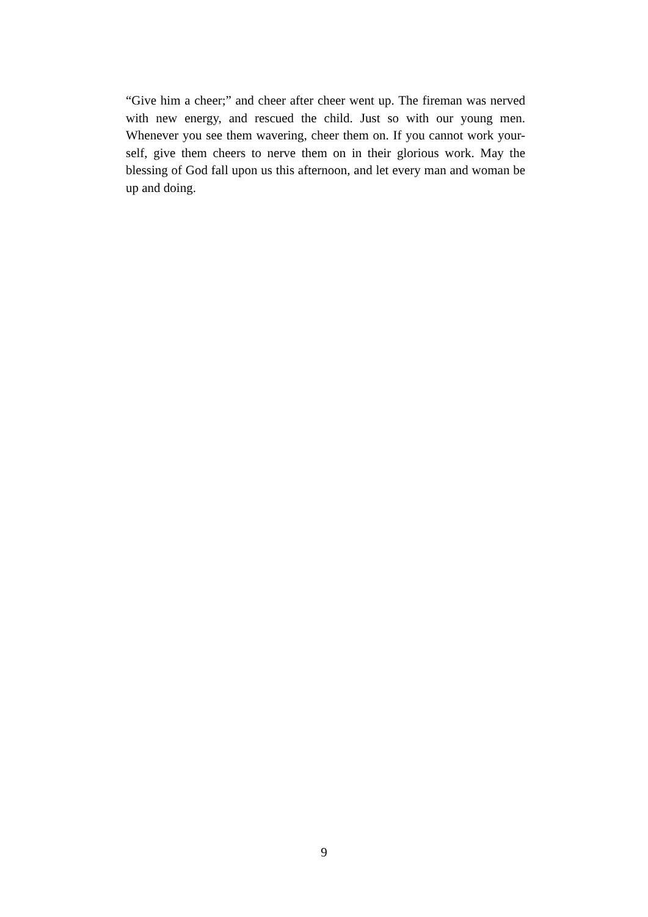“Give him a cheer;” and cheer after cheer went up. The fireman was nerved with new energy, and rescued the child. Just so with our young men. Whenever you see them wavering, cheer them on. If you cannot work your-self, give them cheers to nerve them on in their glorious work. May the blessing of God fall upon us this afternoon, and let every man and woman be up and doing.
9